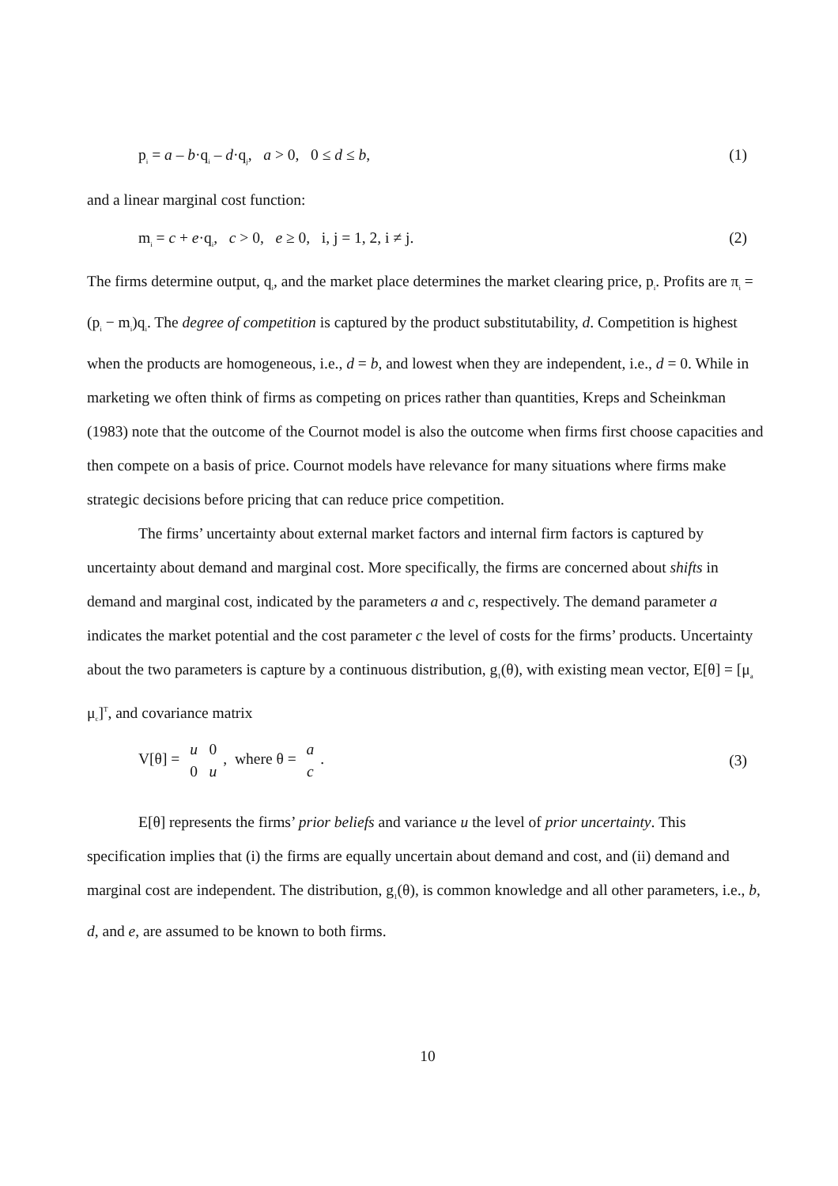p<sub>i</sub> = a – b·q<sub>i</sub> – d·q<sub>j</sub>, a > 0, 0 ≤ d ≤ b, (1)
and a linear marginal cost function:
m<sub>i</sub> = c + e·q<sub>i</sub>, c > 0, e ≥ 0, i, j = 1, 2, i ≠ j. (2)
The firms determine output, q<sub>i</sub>, and the market place determines the market clearing price, p<sub>i</sub>. Profits are π<sub>i</sub> = (p<sub>i</sub> − m<sub>i</sub>)q<sub>i</sub>. The degree of competition is captured by the product substitutability, d. Competition is highest when the products are homogeneous, i.e., d = b, and lowest when they are independent, i.e., d = 0. While in marketing we often think of firms as competing on prices rather than quantities, Kreps and Scheinkman (1983) note that the outcome of the Cournot model is also the outcome when firms first choose capacities and then compete on a basis of price. Cournot models have relevance for many situations where firms make strategic decisions before pricing that can reduce price competition.
The firms’ uncertainty about external market factors and internal firm factors is captured by uncertainty about demand and marginal cost. More specifically, the firms are concerned about shifts in demand and marginal cost, indicated by the parameters a and c, respectively. The demand parameter a indicates the market potential and the cost parameter c the level of costs for the firms’ products. Uncertainty about the two parameters is capture by a continuous distribution, g<sub>1</sub>(θ), with existing mean vector, E[θ] = [μ<sub>a</sub> μ<sub>c</sub>]<sup>T</sup>, and covariance matrix
V[θ] = u 0
0 u, where θ = a
c. (3)
E[θ] represents the firms’ prior beliefs and variance u the level of prior uncertainty. This specification implies that (i) the firms are equally uncertain about demand and cost, and (ii) demand and marginal cost are independent. The distribution, g<sub>1</sub>(θ), is common knowledge and all other parameters, i.e., b, d, and e, are assumed to be known to both firms.
10